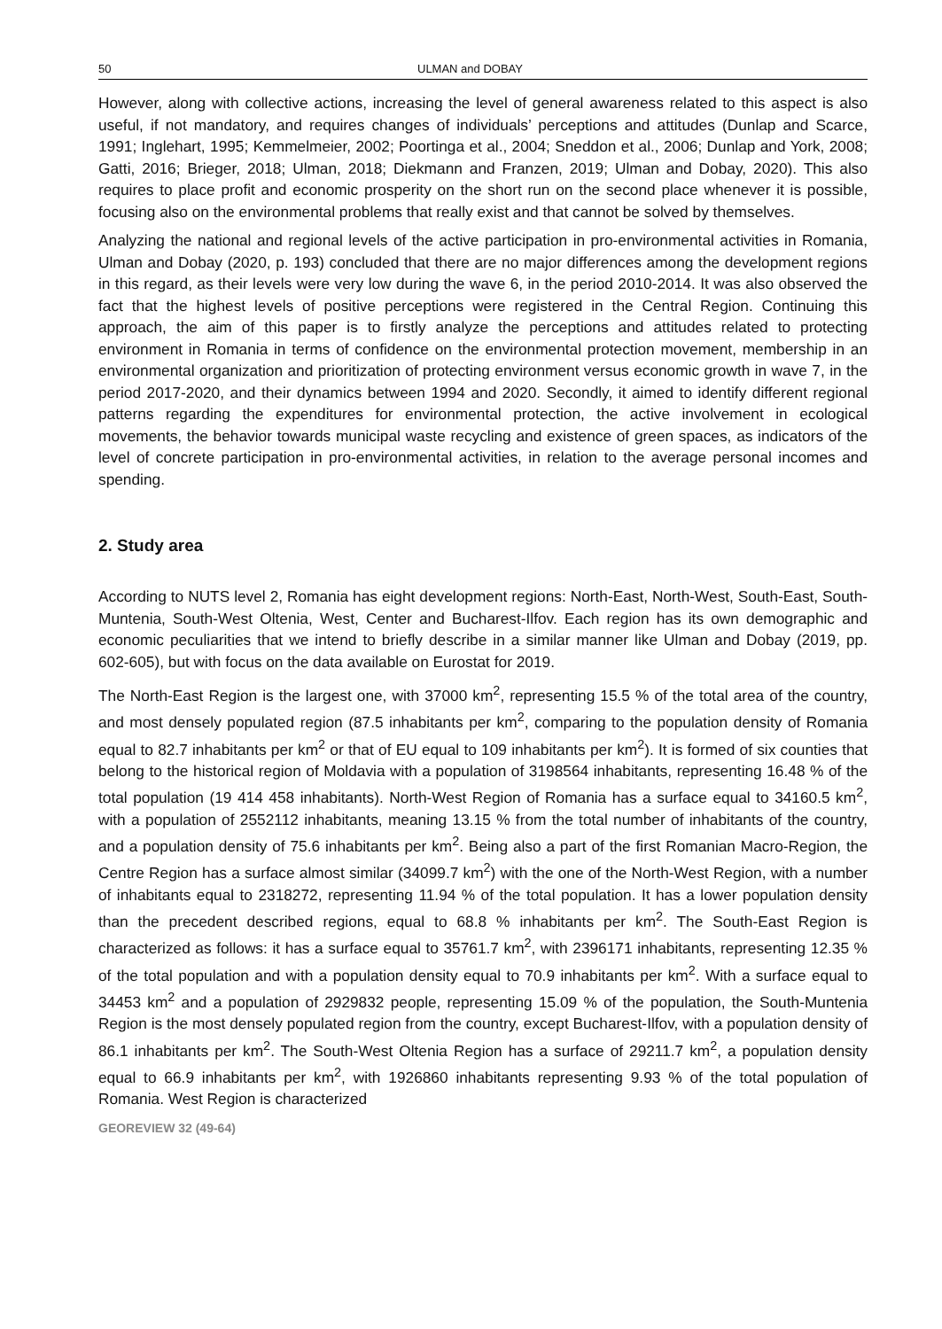50 ULMAN and DOBAY
However, along with collective actions, increasing the level of general awareness related to this aspect is also useful, if not mandatory, and requires changes of individuals’ perceptions and attitudes (Dunlap and Scarce, 1991; Inglehart, 1995; Kemmelmeier, 2002; Poortinga et al., 2004; Sneddon et al., 2006; Dunlap and York, 2008; Gatti, 2016; Brieger, 2018; Ulman, 2018; Diekmann and Franzen, 2019; Ulman and Dobay, 2020). This also requires to place profit and economic prosperity on the short run on the second place whenever it is possible, focusing also on the environmental problems that really exist and that cannot be solved by themselves.
Analyzing the national and regional levels of the active participation in pro-environmental activities in Romania, Ulman and Dobay (2020, p. 193) concluded that there are no major differences among the development regions in this regard, as their levels were very low during the wave 6, in the period 2010-2014. It was also observed the fact that the highest levels of positive perceptions were registered in the Central Region. Continuing this approach, the aim of this paper is to firstly analyze the perceptions and attitudes related to protecting environment in Romania in terms of confidence on the environmental protection movement, membership in an environmental organization and prioritization of protecting environment versus economic growth in wave 7, in the period 2017-2020, and their dynamics between 1994 and 2020. Secondly, it aimed to identify different regional patterns regarding the expenditures for environmental protection, the active involvement in ecological movements, the behavior towards municipal waste recycling and existence of green spaces, as indicators of the level of concrete participation in pro-environmental activities, in relation to the average personal incomes and spending.
2. Study area
According to NUTS level 2, Romania has eight development regions: North-East, North-West, South-East, South-Muntenia, South-West Oltenia, West, Center and Bucharest-Ilfov. Each region has its own demographic and economic peculiarities that we intend to briefly describe in a similar manner like Ulman and Dobay (2019, pp. 602-605), but with focus on the data available on Eurostat for 2019.
The North-East Region is the largest one, with 37000 km<sup>2</sup>, representing 15.5 % of the total area of the country, and most densely populated region (87.5 inhabitants per km<sup>2</sup>, comparing to the population density of Romania equal to 82.7 inhabitants per km<sup>2</sup> or that of EU equal to 109 inhabitants per km<sup>2</sup>). It is formed of six counties that belong to the historical region of Moldavia with a population of 3198564 inhabitants, representing 16.48 % of the total population (19 414 458 inhabitants). North-West Region of Romania has a surface equal to 34160.5 km<sup>2</sup>, with a population of 2552112 inhabitants, meaning 13.15 % from the total number of inhabitants of the country, and a population density of 75.6 inhabitants per km<sup>2</sup>. Being also a part of the first Romanian Macro-Region, the Centre Region has a surface almost similar (34099.7 km<sup>2</sup>) with the one of the North-West Region, with a number of inhabitants equal to 2318272, representing 11.94 % of the total population. It has a lower population density than the precedent described regions, equal to 68.8 % inhabitants per km<sup>2</sup>. The South-East Region is characterized as follows: it has a surface equal to 35761.7 km<sup>2</sup>, with 2396171 inhabitants, representing 12.35 % of the total population and with a population density equal to 70.9 inhabitants per km<sup>2</sup>. With a surface equal to 34453 km<sup>2</sup> and a population of 2929832 people, representing 15.09 % of the population, the South-Muntenia Region is the most densely populated region from the country, except Bucharest-Ilfov, with a population density of 86.1 inhabitants per km<sup>2</sup>. The South-West Oltenia Region has a surface of 29211.7 km<sup>2</sup>, a population density equal to 66.9 inhabitants per km<sup>2</sup>, with 1926860 inhabitants representing 9.93 % of the total population of Romania. West Region is characterized
GEOREVIEW 32 (49-64)